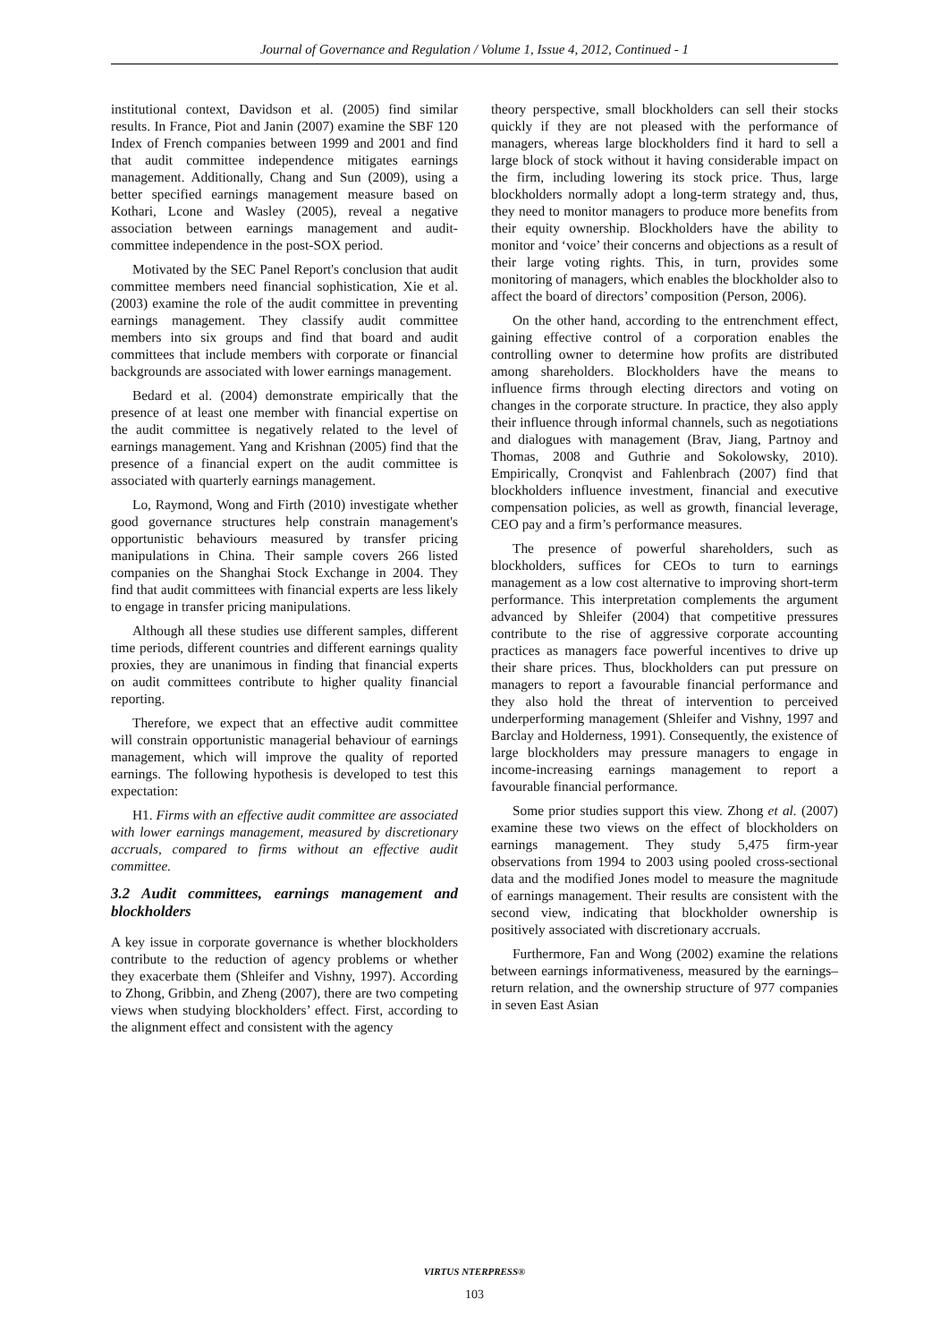Journal of Governance and Regulation / Volume 1, Issue 4, 2012, Continued - 1
institutional context, Davidson et al. (2005) find similar results. In France, Piot and Janin (2007) examine the SBF 120 Index of French companies between 1999 and 2001 and find that audit committee independence mitigates earnings management. Additionally, Chang and Sun (2009), using a better specified earnings management measure based on Kothari, Lcone and Wasley (2005), reveal a negative association between earnings management and audit-committee independence in the post-SOX period.
Motivated by the SEC Panel Report's conclusion that audit committee members need financial sophistication, Xie et al. (2003) examine the role of the audit committee in preventing earnings management. They classify audit committee members into six groups and find that board and audit committees that include members with corporate or financial backgrounds are associated with lower earnings management.
Bedard et al. (2004) demonstrate empirically that the presence of at least one member with financial expertise on the audit committee is negatively related to the level of earnings management. Yang and Krishnan (2005) find that the presence of a financial expert on the audit committee is associated with quarterly earnings management.
Lo, Raymond, Wong and Firth (2010) investigate whether good governance structures help constrain management's opportunistic behaviours measured by transfer pricing manipulations in China. Their sample covers 266 listed companies on the Shanghai Stock Exchange in 2004. They find that audit committees with financial experts are less likely to engage in transfer pricing manipulations.
Although all these studies use different samples, different time periods, different countries and different earnings quality proxies, they are unanimous in finding that financial experts on audit committees contribute to higher quality financial reporting.
Therefore, we expect that an effective audit committee will constrain opportunistic managerial behaviour of earnings management, which will improve the quality of reported earnings. The following hypothesis is developed to test this expectation:
H1. Firms with an effective audit committee are associated with lower earnings management, measured by discretionary accruals, compared to firms without an effective audit committee.
3.2 Audit committees, earnings management and blockholders
A key issue in corporate governance is whether blockholders contribute to the reduction of agency problems or whether they exacerbate them (Shleifer and Vishny, 1997). According to Zhong, Gribbin, and Zheng (2007), there are two competing views when studying blockholders’ effect. First, according to the alignment effect and consistent with the agency
theory perspective, small blockholders can sell their stocks quickly if they are not pleased with the performance of managers, whereas large blockholders find it hard to sell a large block of stock without it having considerable impact on the firm, including lowering its stock price. Thus, large blockholders normally adopt a long-term strategy and, thus, they need to monitor managers to produce more benefits from their equity ownership. Blockholders have the ability to monitor and ‘voice’ their concerns and objections as a result of their large voting rights. This, in turn, provides some monitoring of managers, which enables the blockholder also to affect the board of directors’ composition (Person, 2006).
On the other hand, according to the entrenchment effect, gaining effective control of a corporation enables the controlling owner to determine how profits are distributed among shareholders. Blockholders have the means to influence firms through electing directors and voting on changes in the corporate structure. In practice, they also apply their influence through informal channels, such as negotiations and dialogues with management (Brav, Jiang, Partnoy and Thomas, 2008 and Guthrie and Sokolowsky, 2010). Empirically, Cronqvist and Fahlenbrach (2007) find that blockholders influence investment, financial and executive compensation policies, as well as growth, financial leverage, CEO pay and a firm’s performance measures.
The presence of powerful shareholders, such as blockholders, suffices for CEOs to turn to earnings management as a low cost alternative to improving short-term performance. This interpretation complements the argument advanced by Shleifer (2004) that competitive pressures contribute to the rise of aggressive corporate accounting practices as managers face powerful incentives to drive up their share prices. Thus, blockholders can put pressure on managers to report a favourable financial performance and they also hold the threat of intervention to perceived underperforming management (Shleifer and Vishny, 1997 and Barclay and Holderness, 1991). Consequently, the existence of large blockholders may pressure managers to engage in income-increasing earnings management to report a favourable financial performance.
Some prior studies support this view. Zhong et al. (2007) examine these two views on the effect of blockholders on earnings management. They study 5,475 firm-year observations from 1994 to 2003 using pooled cross-sectional data and the modified Jones model to measure the magnitude of earnings management. Their results are consistent with the second view, indicating that blockholder ownership is positively associated with discretionary accruals.
Furthermore, Fan and Wong (2002) examine the relations between earnings informativeness, measured by the earnings–return relation, and the ownership structure of 977 companies in seven East Asian
VIRTUS NTERPRESS®
103